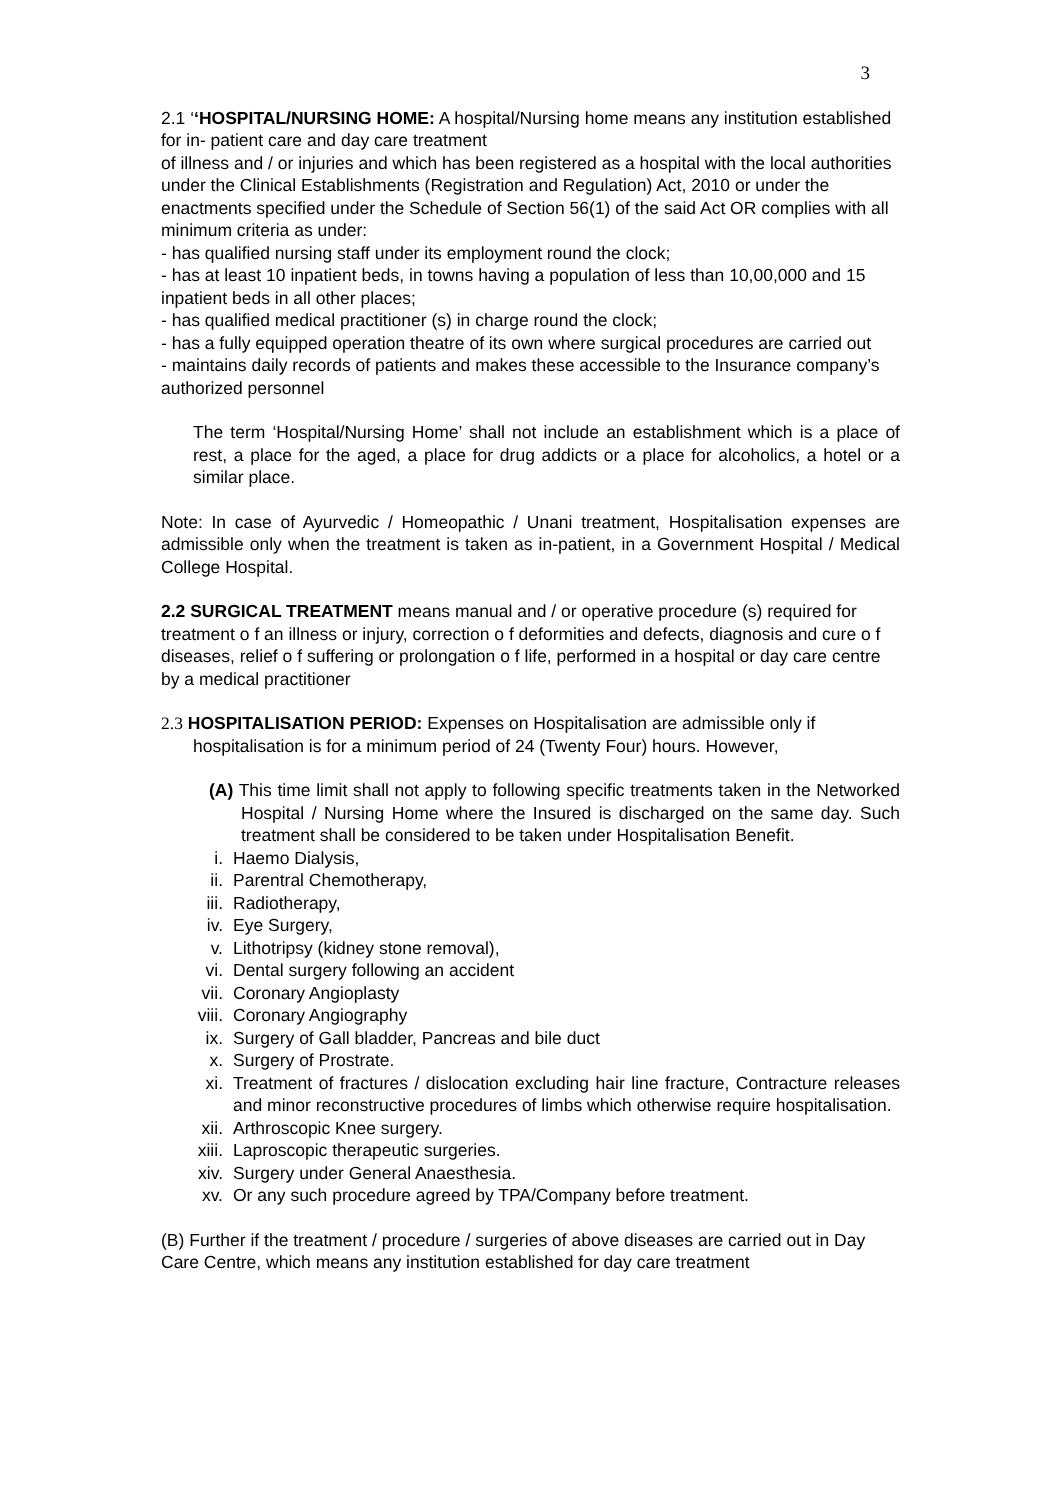3
2.1 ‘‘HOSPITAL/NURSING HOME: A hospital/Nursing home means any institution established for in- patient care and day care treatment
of illness and / or injuries and which has been registered as a hospital with the local authorities under the Clinical Establishments (Registration and Regulation) Act, 2010 or under the enactments specified under the Schedule of Section 56(1) of the said Act OR complies with all minimum criteria as under:
- has qualified nursing staff under its employment round the clock;
- has at least 10 inpatient beds, in towns having a population of less than 10,00,000 and 15 inpatient beds in all other places;
- has qualified medical practitioner (s) in charge round the clock;
- has a fully equipped operation theatre of its own where surgical procedures are carried out
- maintains daily records of patients and makes these accessible to the Insurance company’s authorized personnel
The term ‘Hospital/Nursing Home’ shall not include an establishment which is a place of rest, a place for the aged, a place for drug addicts or a place for alcoholics, a hotel or a similar place.
Note: In case of Ayurvedic / Homeopathic / Unani treatment, Hospitalisation expenses are admissible only when the treatment is taken as in-patient, in a Government Hospital / Medical College Hospital.
2.2 SURGICAL TREATMENT means manual and / or operative procedure (s) required for treatment o f an illness or injury, correction o f deformities and defects, diagnosis and cure o f diseases, relief o f suffering or prolongation o f life, performed in a hospital or day care centre by a medical practitioner
2.3 HOSPITALISATION PERIOD: Expenses on Hospitalisation are admissible only if hospitalisation is for a minimum period of 24 (Twenty Four) hours. However,
(A) This time limit shall not apply to following specific treatments taken in the Networked Hospital / Nursing Home where the Insured is discharged on the same day. Such treatment shall be considered to be taken under Hospitalisation Benefit.
i. Haemo Dialysis,
ii. Parentral Chemotherapy,
iii. Radiotherapy,
iv. Eye Surgery,
v. Lithotripsy (kidney stone removal),
vi. Dental surgery following an accident
vii. Coronary Angioplasty
viii. Coronary Angiography
ix. Surgery of Gall bladder, Pancreas and bile duct
x. Surgery of Prostrate.
xi. Treatment of fractures / dislocation excluding hair line fracture, Contracture releases and minor reconstructive procedures of limbs which otherwise require hospitalisation.
xii. Arthroscopic Knee surgery.
xiii. Laproscopic therapeutic surgeries.
xiv. Surgery under General Anaesthesia.
xv. Or any such procedure agreed by TPA/Company before treatment.
(B) Further if the treatment / procedure / surgeries of above diseases are carried out in Day Care Centre, which means any institution established for day care treatment